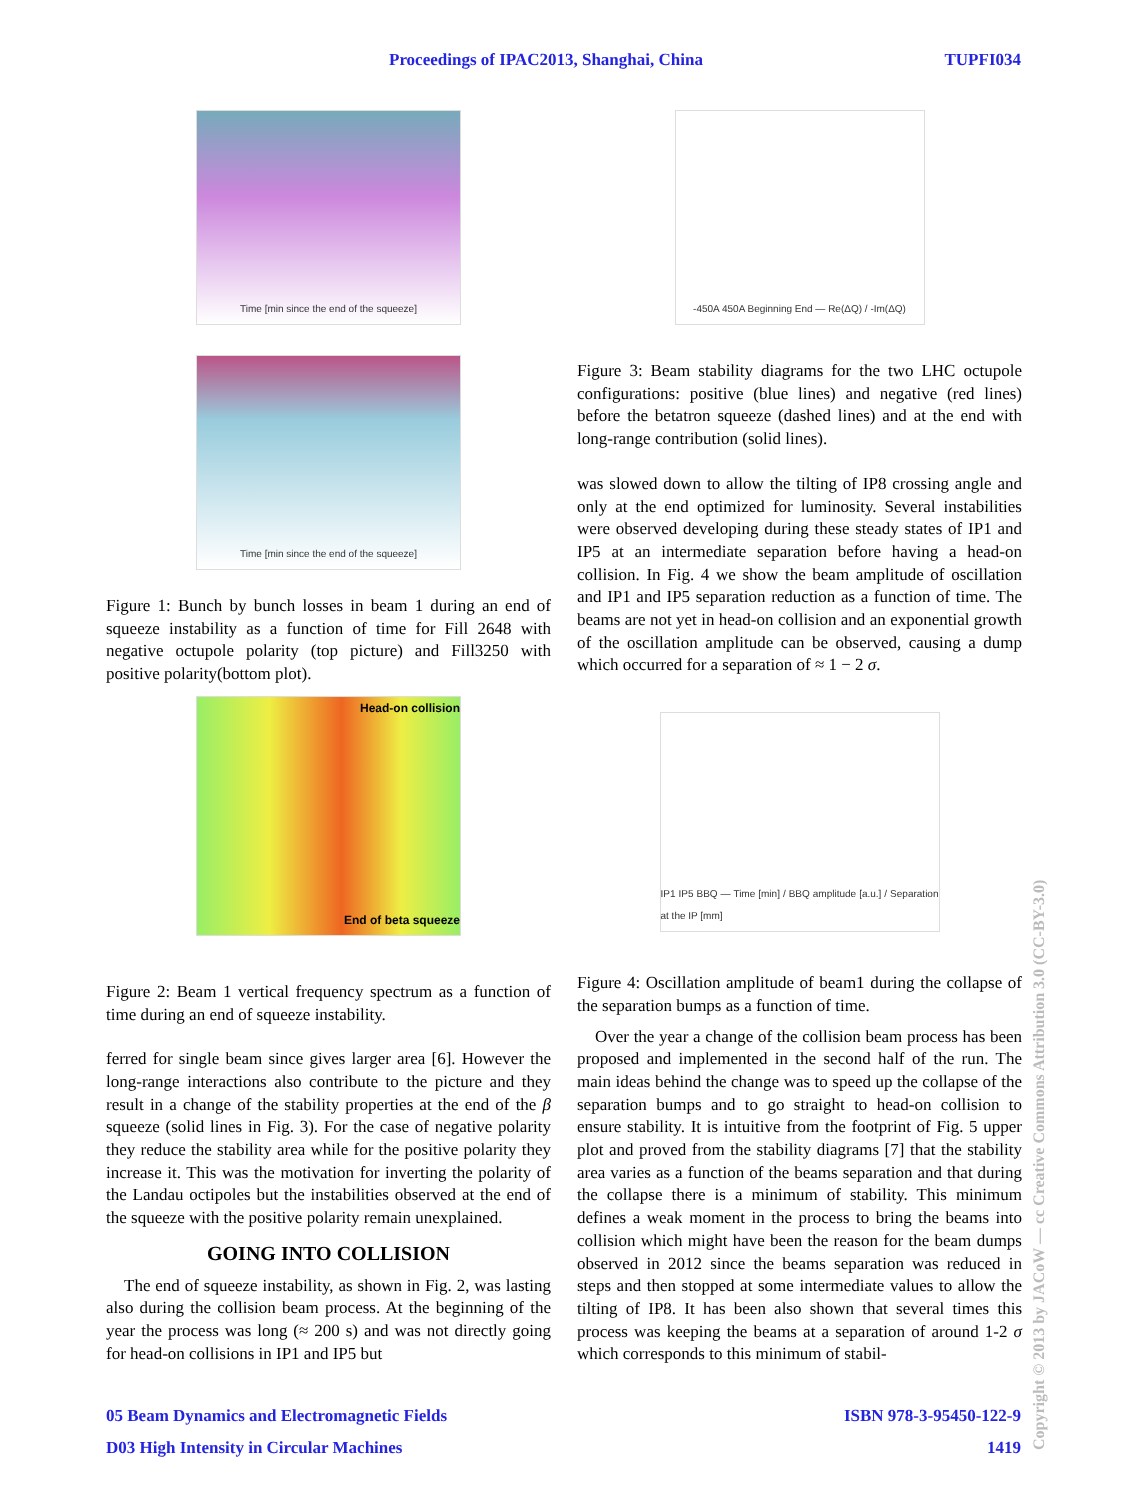Proceedings of IPAC2013, Shanghai, China TUPFI034
Time [min since the end of the squeeze]
Time [min since the end of the squeeze]
Figure 1: Bunch by bunch losses in beam 1 during an end of squeeze instability as a function of time for Fill 2648 with negative octupole polarity (top picture) and Fill3250 with positive polarity(bottom plot).
Head-on collision
End of beta squeeze
Figure 2: Beam 1 vertical frequency spectrum as a function of time during an end of squeeze instability.
ferred for single beam since gives larger area [6]. However the long-range interactions also contribute to the picture and they result in a change of the stability properties at the end of the β squeeze (solid lines in Fig. 3). For the case of negative polarity they reduce the stability area while for the positive polarity they increase it. This was the motivation for inverting the polarity of the Landau octipoles but the instabilities observed at the end of the squeeze with the positive polarity remain unexplained.
GOING INTO COLLISION
The end of squeeze instability, as shown in Fig. 2, was lasting also during the collision beam process. At the beginning of the year the process was long (≈ 200 s) and was not directly going for head-on collisions in IP1 and IP5 but
-450A 450A Beginning End — Re(ΔQ) / -Im(ΔQ)
Figure 3: Beam stability diagrams for the two LHC octupole configurations: positive (blue lines) and negative (red lines) before the betatron squeeze (dashed lines) and at the end with long-range contribution (solid lines).
was slowed down to allow the tilting of IP8 crossing angle and only at the end optimized for luminosity. Several instabilities were observed developing during these steady states of IP1 and IP5 at an intermediate separation before having a head-on collision. In Fig. 4 we show the beam amplitude of oscillation and IP1 and IP5 separation reduction as a function of time. The beams are not yet in head-on collision and an exponential growth of the oscillation amplitude can be observed, causing a dump which occurred for a separation of ≈ 1 − 2 σ.
IP1 IP5 BBQ — Time [min] / BBQ amplitude [a.u.] / Separation at the IP [mm]
Figure 4: Oscillation amplitude of beam1 during the collapse of the separation bumps as a function of time.
Over the year a change of the collision beam process has been proposed and implemented in the second half of the run. The main ideas behind the change was to speed up the collapse of the separation bumps and to go straight to head-on collision to ensure stability. It is intuitive from the footprint of Fig. 5 upper plot and proved from the stability diagrams [7] that the stability area varies as a function of the beams separation and that during the collapse there is a minimum of stability. This minimum defines a weak moment in the process to bring the beams into collision which might have been the reason for the beam dumps observed in 2012 since the beams separation was reduced in steps and then stopped at some intermediate values to allow the tilting of IP8. It has been also shown that several times this process was keeping the beams at a separation of around 1-2 σ which corresponds to this minimum of stabil-
05 Beam Dynamics and Electromagnetic Fields ISBN 978-3-95450-122-9
D03 High Intensity in Circular Machines 1419
Copyright © 2013 by JACoW — cc Creative Commons Attribution 3.0 (CC-BY-3.0)